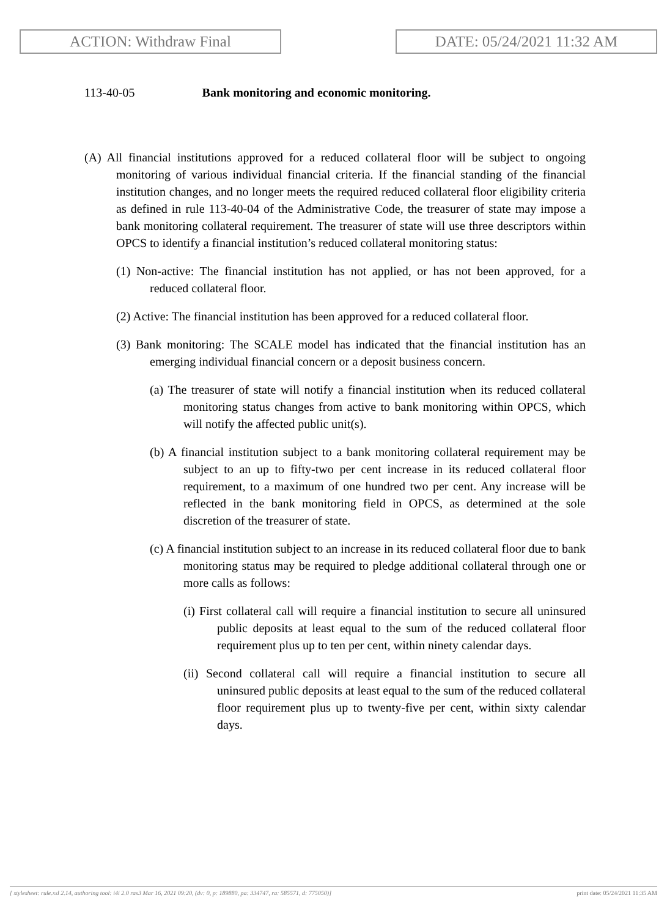ACTION: Withdraw Final DATE: 05/24/2021 11:32 AM
113-40-05 Bank monitoring and economic monitoring.
(A) All financial institutions approved for a reduced collateral floor will be subject to ongoing monitoring of various individual financial criteria. If the financial standing of the financial institution changes, and no longer meets the required reduced collateral floor eligibility criteria as defined in rule 113-40-04 of the Administrative Code, the treasurer of state may impose a bank monitoring collateral requirement. The treasurer of state will use three descriptors within OPCS to identify a financial institution’s reduced collateral monitoring status:
(1) Non-active: The financial institution has not applied, or has not been approved, for a reduced collateral floor.
(2) Active: The financial institution has been approved for a reduced collateral floor.
(3) Bank monitoring: The SCALE model has indicated that the financial institution has an emerging individual financial concern or a deposit business concern.
(a) The treasurer of state will notify a financial institution when its reduced collateral monitoring status changes from active to bank monitoring within OPCS, which will notify the affected public unit(s).
(b) A financial institution subject to a bank monitoring collateral requirement may be subject to an up to fifty-two per cent increase in its reduced collateral floor requirement, to a maximum of one hundred two per cent. Any increase will be reflected in the bank monitoring field in OPCS, as determined at the sole discretion of the treasurer of state.
(c) A financial institution subject to an increase in its reduced collateral floor due to bank monitoring status may be required to pledge additional collateral through one or more calls as follows:
(i) First collateral call will require a financial institution to secure all uninsured public deposits at least equal to the sum of the reduced collateral floor requirement plus up to ten per cent, within ninety calendar days.
(ii) Second collateral call will require a financial institution to secure all uninsured public deposits at least equal to the sum of the reduced collateral floor requirement plus up to twenty-five per cent, within sixty calendar days.
[ stylesheet: rule.xsl 2.14, authoring tool: i4i 2.0 ras3 Mar 16, 2021 09:20, (dv: 0, p: 189880, pa: 334747, ra: 585571, d: 775050)] print date: 05/24/2021 11:35 AM